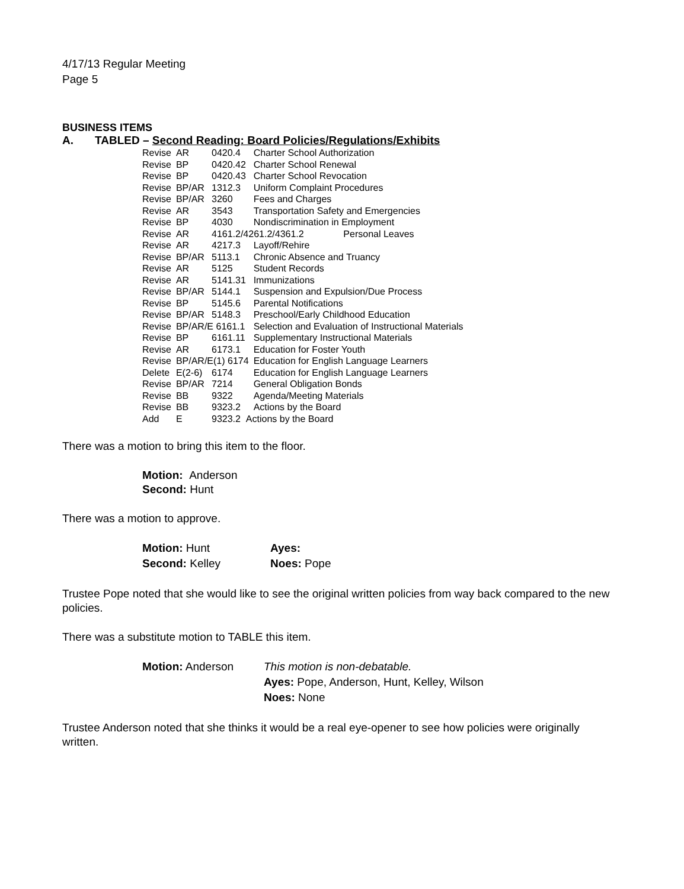4/17/13 Regular Meeting
Page 5
BUSINESS ITEMS
A. TABLED – Second Reading: Board Policies/Regulations/Exhibits
| Revise | AR | 0420.4 | Charter School Authorization |
| Revise | BP | 0420.42 | Charter School Renewal |
| Revise | BP | 0420.43 | Charter School Revocation |
| Revise | BP/AR | 1312.3 | Uniform Complaint Procedures |
| Revise | BP/AR | 3260 | Fees and Charges |
| Revise | AR | 3543 | Transportation Safety and Emergencies |
| Revise | BP | 4030 | Nondiscrimination in Employment |
| Revise | AR | 4161.2/4261.2/4361.2 Personal Leaves | |
| Revise | AR | 4217.3 | Layoff/Rehire |
| Revise | BP/AR | 5113.1 | Chronic Absence and Truancy |
| Revise | AR | 5125 | Student Records |
| Revise | AR | 5141.31 | Immunizations |
| Revise | BP/AR | 5144.1 | Suspension and Expulsion/Due Process |
| Revise | BP | 5145.6 | Parental Notifications |
| Revise | BP/AR | 5148.3 | Preschool/Early Childhood Education |
| Revise | BP/AR/E 6161.1 | | Selection and Evaluation of Instructional Materials |
| Revise | BP | 6161.11 | Supplementary Instructional Materials |
| Revise | AR | 6173.1 | Education for Foster Youth |
| Revise | BP/AR/E(1) 6174 | | Education for English Language Learners |
| Delete | E(2-6) | 6174 | Education for English Language Learners |
| Revise | BP/AR | 7214 | General Obligation Bonds |
| Revise | BB | 9322 | Agenda/Meeting Materials |
| Revise | BB | 9323.2 | Actions by the Board |
| Add | E | 9323.2 Actions by the Board | |
There was a motion to bring this item to the floor.
Motion: Anderson
Second: Hunt
There was a motion to approve.
| Motion: Hunt | Ayes: |
| Second: Kelley | Noes: Pope |
Trustee Pope noted that she would like to see the original written policies from way back compared to the new policies.
There was a substitute motion to TABLE this item.
| Motion: Anderson | This motion is non-debatable. |
| | Ayes: Pope, Anderson, Hunt, Kelley, Wilson |
| | Noes: None |
Trustee Anderson noted that she thinks it would be a real eye-opener to see how policies were originally written.